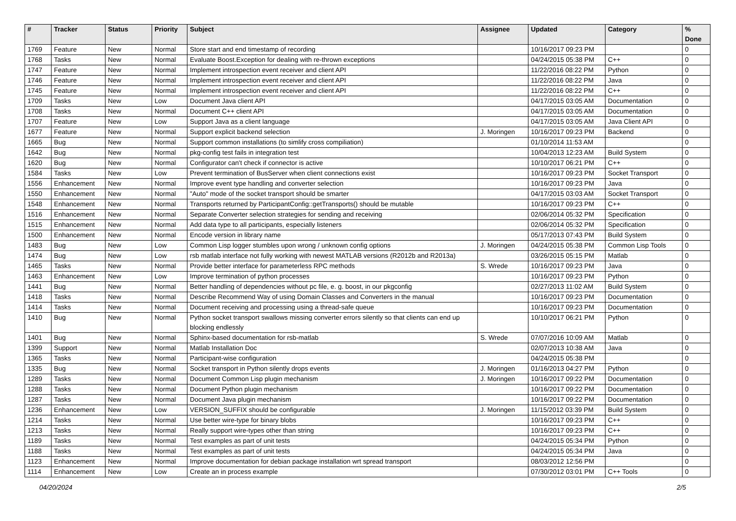| # | Tracker | Status | Priority | Subject | Assignee | Updated | Category | % Done |
| --- | --- | --- | --- | --- | --- | --- | --- | --- |
| 1769 | Feature | New | Normal | Store start and end timestamp of recording | | 10/16/2017 09:23 PM | | 0 |
| 1768 | Tasks | New | Normal | Evaluate Boost.Exception for dealing with re-thrown exceptions | | 04/24/2015 05:38 PM | C++ | 0 |
| 1747 | Feature | New | Normal | Implement introspection event receiver and client API | | 11/22/2016 08:22 PM | Python | 0 |
| 1746 | Feature | New | Normal | Implement introspection event receiver and client API | | 11/22/2016 08:22 PM | Java | 0 |
| 1745 | Feature | New | Normal | Implement introspection event receiver and client API | | 11/22/2016 08:22 PM | C++ | 0 |
| 1709 | Tasks | New | Low | Document Java client API | | 04/17/2015 03:05 AM | Documentation | 0 |
| 1708 | Tasks | New | Normal | Document C++ client API | | 04/17/2015 03:05 AM | Documentation | 0 |
| 1707 | Feature | New | Low | Support Java as a client language | | 04/17/2015 03:05 AM | Java Client API | 0 |
| 1677 | Feature | New | Normal | Support explicit backend selection | J. Moringen | 10/16/2017 09:23 PM | Backend | 0 |
| 1665 | Bug | New | Normal | Support common installations (to simlify cross compiliation) | | 01/10/2014 11:53 AM | | 0 |
| 1642 | Bug | New | Normal | pkg-config test fails in integration test | | 10/04/2013 12:23 AM | Build System | 0 |
| 1620 | Bug | New | Normal | Configurator can't check if connector is active | | 10/10/2017 06:21 PM | C++ | 0 |
| 1584 | Tasks | New | Low | Prevent termination of BusServer when client connections exist | | 10/16/2017 09:23 PM | Socket Transport | 0 |
| 1556 | Enhancement | New | Normal | Improve event type handling and converter selection | | 10/16/2017 09:23 PM | Java | 0 |
| 1550 | Enhancement | New | Normal | "Auto" mode of the socket transport should be smarter | | 04/17/2015 03:03 AM | Socket Transport | 0 |
| 1548 | Enhancement | New | Normal | Transports returned by ParticipantConfig::getTransports() should be mutable | | 10/16/2017 09:23 PM | C++ | 0 |
| 1516 | Enhancement | New | Normal | Separate Converter selection strategies for sending and receiving | | 02/06/2014 05:32 PM | Specification | 0 |
| 1515 | Enhancement | New | Normal | Add data type to all participants, especially listeners | | 02/06/2014 05:32 PM | Specification | 0 |
| 1500 | Enhancement | New | Normal | Encode version in library name | | 05/17/2013 07:43 PM | Build System | 0 |
| 1483 | Bug | New | Low | Common Lisp logger stumbles upon wrong / unknown config options | J. Moringen | 04/24/2015 05:38 PM | Common Lisp Tools | 0 |
| 1474 | Bug | New | Low | rsb matlab interface not fully working with newest MATLAB versions (R2012b and R2013a) | | 03/26/2015 05:15 PM | Matlab | 0 |
| 1465 | Tasks | New | Normal | Provide better interface for parameterless RPC methods | S. Wrede | 10/16/2017 09:23 PM | Java | 0 |
| 1463 | Enhancement | New | Low | Improve termination of python processes | | 10/16/2017 09:23 PM | Python | 0 |
| 1441 | Bug | New | Normal | Better handling of dependencies without pc file, e. g. boost, in our pkgconfig | | 02/27/2013 11:02 AM | Build System | 0 |
| 1418 | Tasks | New | Normal | Describe Recommend Way of using Domain Classes and Converters in the manual | | 10/16/2017 09:23 PM | Documentation | 0 |
| 1414 | Tasks | New | Normal | Document receiving and processing using a thread-safe queue | | 10/16/2017 09:23 PM | Documentation | 0 |
| 1410 | Bug | New | Normal | Python socket transport swallows missing converter errors silently so that clients can end up blocking endlessly | | 10/10/2017 06:21 PM | Python | 0 |
| 1401 | Bug | New | Normal | Sphinx-based documentation for rsb-matlab | S. Wrede | 07/07/2016 10:09 AM | Matlab | 0 |
| 1399 | Support | New | Normal | Matlab Installation Doc | | 02/07/2013 10:38 AM | Java | 0 |
| 1365 | Tasks | New | Normal | Participant-wise configuration | | 04/24/2015 05:38 PM | | 0 |
| 1335 | Bug | New | Normal | Socket transport in Python silently drops events | J. Moringen | 01/16/2013 04:27 PM | Python | 0 |
| 1289 | Tasks | New | Normal | Document Common Lisp plugin mechanism | J. Moringen | 10/16/2017 09:22 PM | Documentation | 0 |
| 1288 | Tasks | New | Normal | Document Python plugin mechanism | | 10/16/2017 09:22 PM | Documentation | 0 |
| 1287 | Tasks | New | Normal | Document Java plugin mechanism | | 10/16/2017 09:22 PM | Documentation | 0 |
| 1236 | Enhancement | New | Low | VERSION_SUFFIX should be configurable | J. Moringen | 11/15/2012 03:39 PM | Build System | 0 |
| 1214 | Tasks | New | Normal | Use better wire-type for binary blobs | | 10/16/2017 09:23 PM | C++ | 0 |
| 1213 | Tasks | New | Normal | Really support wire-types other than string | | 10/16/2017 09:23 PM | C++ | 0 |
| 1189 | Tasks | New | Normal | Test examples as part of unit tests | | 04/24/2015 05:34 PM | Python | 0 |
| 1188 | Tasks | New | Normal | Test examples as part of unit tests | | 04/24/2015 05:34 PM | Java | 0 |
| 1123 | Enhancement | New | Normal | Improve documentation for debian package installation wrt spread transport | | 08/03/2012 12:56 PM | | 0 |
| 1114 | Enhancement | New | Low | Create an in process example | | 07/30/2012 03:01 PM | C++ Tools | 0 |
04/20/2024 2/5